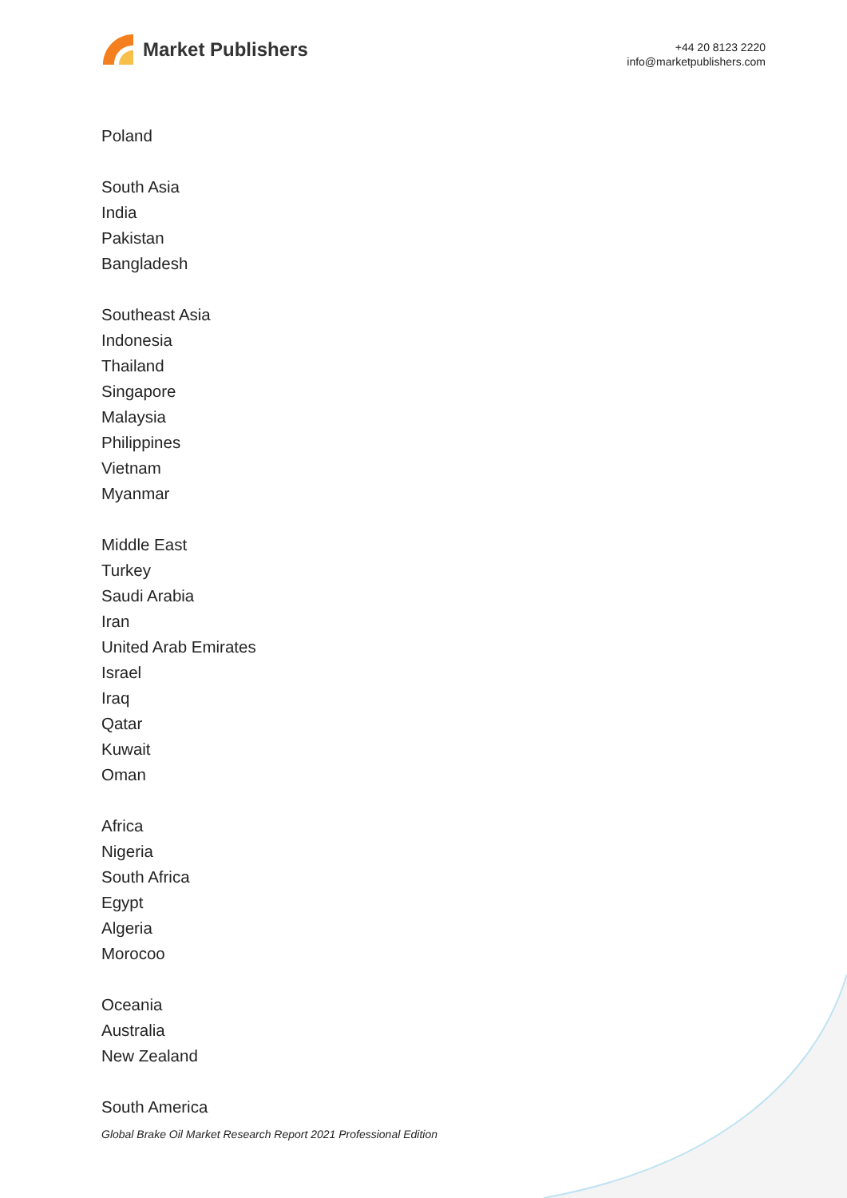Market Publishers
+44 20 8123 2220
info@marketpublishers.com
Poland
South Asia
India
Pakistan
Bangladesh
Southeast Asia
Indonesia
Thailand
Singapore
Malaysia
Philippines
Vietnam
Myanmar
Middle East
Turkey
Saudi Arabia
Iran
United Arab Emirates
Israel
Iraq
Qatar
Kuwait
Oman
Africa
Nigeria
South Africa
Egypt
Algeria
Morocoo
Oceania
Australia
New Zealand
South America
Global Brake Oil Market Research Report 2021 Professional Edition